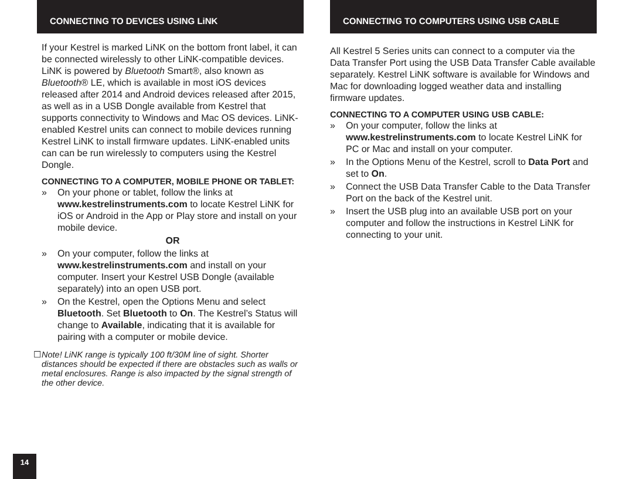CONNECTING TO DEVICES USING LiNK
If your Kestrel is marked LiNK on the bottom front label, it can be connected wirelessly to other LiNK-compatible devices. LiNK is powered by Bluetooth Smart®, also known as Bluetooth® LE, which is available in most iOS devices released after 2014 and Android devices released after 2015, as well as in a USB Dongle available from Kestrel that supports connectivity to Windows and Mac OS devices. LiNK-enabled Kestrel units can connect to mobile devices running Kestrel LiNK to install firmware updates. LiNK-enabled units can can be run wirelessly to computers using the Kestrel Dongle.
CONNECTING TO A COMPUTER, MOBILE PHONE OR TABLET:
» On your phone or tablet, follow the links at www.kestrelinstruments.com to locate Kestrel LiNK for iOS or Android in the App or Play store and install on your mobile device.
OR
» On your computer, follow the links at www.kestrelinstruments.com and install on your computer. Insert your Kestrel USB Dongle (available separately) into an open USB port.
» On the Kestrel, open the Options Menu and select Bluetooth. Set Bluetooth to On. The Kestrel’s Status will change to Available, indicating that it is available for pairing with a computer or mobile device.
☐ Note! LiNK range is typically 100 ft/30M line of sight. Shorter distances should be expected if there are obstacles such as walls or metal enclosures. Range is also impacted by the signal strength of the other device.
CONNECTING TO COMPUTERS USING USB CABLE
All Kestrel 5 Series units can connect to a computer via the Data Transfer Port using the USB Data Transfer Cable available separately. Kestrel LiNK software is available for Windows and Mac for downloading logged weather data and installing firmware updates.
CONNECTING TO A COMPUTER USING USB CABLE:
» On your computer, follow the links at www.kestrelinstruments.com to locate Kestrel LiNK for PC or Mac and install on your computer.
» In the Options Menu of the Kestrel, scroll to Data Port and set to On.
» Connect the USB Data Transfer Cable to the Data Transfer Port on the back of the Kestrel unit.
» Insert the USB plug into an available USB port on your computer and follow the instructions in Kestrel LiNK for connecting to your unit.
14